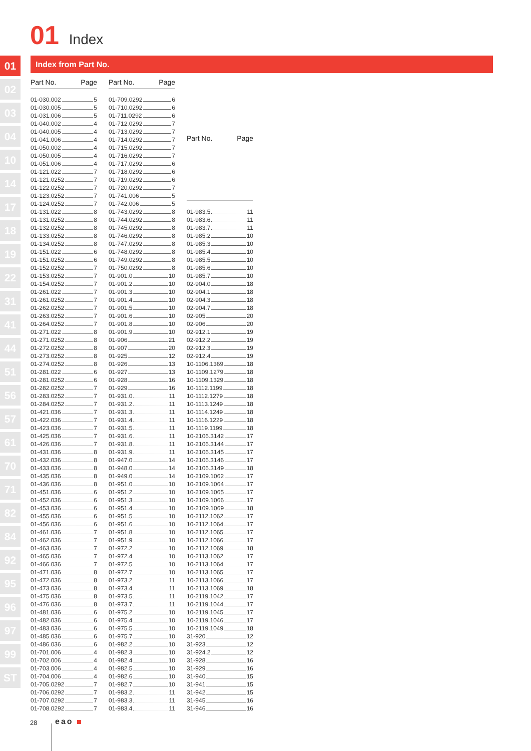01 Index
01
02
03
04
10
14
17
18
19
22
31
41
44
51
56
57
61
70
71
82
84
92
95
96
97
99
ST
Index from Part No.
| Part No. | Page |
| --- | --- |
| 01-030.002 5 | |
| 01-030.005 5 | |
| 01-031.006 5 | |
| 01-040.002 4 | |
| 01-040.005 4 | |
| 01-041.006 4 | |
| 01-050.002 4 | |
| 01-050.005 4 | |
| 01-051.006 4 | |
| 01-121.022 7 | |
| 01-121.0252 7 | |
| 01-122.0252 7 | |
| 01-123.0252 7 | |
| 01-124.0252 7 | |
| 01-131.022 8 | |
| 01-131.0252 8 | |
| 01-132.0252 8 | |
| 01-133.0252 8 | |
| 01-134.0252 8 | |
| 01-151.022 6 | |
| 01-151.0252 6 | |
| 01-152.0252 7 | |
| 01-153.0252 7 | |
| 01-154.0252 7 | |
| 01-261.022 7 | |
| 01-261.0252 7 | |
| 01-262.0252 7 | |
| 01-263.0252 7 | |
| 01-264.0252 7 | |
| 01-271.022 8 | |
| 01-271.0252 8 | |
| 01-272.0252 8 | |
| 01-273.0252 8 | |
| 01-274.0252 8 | |
| 01-281.022 6 | |
| 01-281.0252 6 | |
| 01-282.0252 7 | |
| 01-283.0252 7 | |
| 01-284.0252 7 | |
| 01-421.036 7 | |
| 01-422.036 7 | |
| 01-423.036 7 | |
| 01-425.036 7 | |
| 01-426.036 7 | |
| 01-431.036 8 | |
| 01-432.036 8 | |
| 01-433.036 8 | |
| 01-435.036 8 | |
| 01-436.036 8 | |
| 01-451.036 6 | |
| 01-452.036 6 | |
| 01-453.036 6 | |
| 01-455.036 6 | |
| 01-456.036 6 | |
| 01-461.036 7 | |
| 01-462.036 7 | |
| 01-463.036 7 | |
| 01-465.036 7 | |
| 01-466.036 7 | |
| 01-471.036 8 | |
| 01-472.036 8 | |
| 01-473.036 8 | |
| 01-475.036 8 | |
| 01-476.036 8 | |
| 01-481.036 6 | |
| 01-482.036 6 | |
| 01-483.036 6 | |
| 01-485.036 6 | |
| 01-486.036 6 | |
| 01-701.006 4 | |
| 01-702.006 4 | |
| 01-703.006 4 | |
| 01-704.006 4 | |
| 01-705.0292 7 | |
| 01-706.0292 7 | |
| 01-707.0292 7 | |
| 01-708.0292 7 | |
| Part No. | Page |
| --- | --- |
| 01-709.0292 6 | |
| 01-710.0292 6 | |
| 01-711.0292 6 | |
| 01-712.0292 7 | |
| 01-713.0292 7 | |
| 01-714.0292 7 | |
| 01-715.0292 7 | |
| 01-716.0292 7 | |
| 01-717.0292 6 | |
| 01-718.0292 6 | |
| 01-719.0292 6 | |
| 01-720.0292 7 | |
| 01-741.006 5 | |
| 01-742.006 5 | |
| 01-743.0292 8 | |
| 01-744.0292 8 | |
| 01-745.0292 8 | |
| 01-746.0292 8 | |
| 01-747.0292 8 | |
| 01-748.0292 8 | |
| 01-749.0292 8 | |
| 01-750.0292 8 | |
| 01-901.0 10 | |
| 01-901.2 10 | |
| 01-901.3 10 | |
| 01-901.4 10 | |
| 01-901.5 10 | |
| 01-901.6 10 | |
| 01-901.8 10 | |
| 01-901.9 10 | |
| 01-906 21 | |
| 01-907 20 | |
| 01-925 12 | |
| 01-926 13 | |
| 01-927 13 | |
| 01-928 16 | |
| 01-929 16 | |
| 01-931.0 11 | |
| 01-931.2 11 | |
| 01-931.3 11 | |
| 01-931.4 11 | |
| 01-931.5 11 | |
| 01-931.6 11 | |
| 01-931.8 11 | |
| 01-931.9 11 | |
| 01-947.0 14 | |
| 01-948.0 14 | |
| 01-949.0 14 | |
| 01-951.0 10 | |
| 01-951.2 10 | |
| 01-951.3 10 | |
| 01-951.4 10 | |
| 01-951.5 10 | |
| 01-951.6 10 | |
| 01-951.8 10 | |
| 01-951.9 10 | |
| 01-972.2 10 | |
| 01-972.4 10 | |
| 01-972.5 10 | |
| 01-972.7 10 | |
| 01-973.2 11 | |
| 01-973.4 11 | |
| 01-973.5 11 | |
| 01-973.7 11 | |
| 01-975.2 10 | |
| 01-975.4 10 | |
| 01-975.5 10 | |
| 01-975.7 10 | |
| 01-982.2 10 | |
| 01-982.3 10 | |
| 01-982.4 10 | |
| 01-982.5 10 | |
| 01-982.6 10 | |
| 01-982.7 10 | |
| 01-983.2 11 | |
| 01-983.3 11 | |
| 01-983.4 11 | |
| Part No. | Page |
| --- | --- |
| 01-983.5 11 | |
| 01-983.6 11 | |
| 01-983.7 11 | |
| 01-985.2 10 | |
| 01-985.3 10 | |
| 01-985.4 10 | |
| 01-985.5 10 | |
| 01-985.6 10 | |
| 01-985.7 10 | |
| 02-904.0 18 | |
| 02-904.1 18 | |
| 02-904.3 18 | |
| 02-904.7 18 | |
| 02-905 20 | |
| 02-906 20 | |
| 02-912.1 19 | |
| 02-912.2 19 | |
| 02-912.3 19 | |
| 02-912.4 19 | |
| 10-1106.1369 18 | |
| 10-1109.1279 18 | |
| 10-1109.1329 18 | |
| 10-1112.1199 18 | |
| 10-1112.1279 18 | |
| 10-1113.1249 18 | |
| 10-1114.1249 18 | |
| 10-1116.1229 18 | |
| 10-1119.1199 18 | |
| 10-2106.3142 17 | |
| 10-2106.3144 17 | |
| 10-2106.3145 17 | |
| 10-2106.3146 17 | |
| 10-2106.3149 18 | |
| 10-2109.1062 17 | |
| 10-2109.1064 17 | |
| 10-2109.1065 17 | |
| 10-2109.1066 17 | |
| 10-2109.1069 18 | |
| 10-2112.1062 17 | |
| 10-2112.1064 17 | |
| 10-2112.1065 17 | |
| 10-2112.1066 17 | |
| 10-2112.1069 18 | |
| 10-2113.1062 17 | |
| 10-2113.1064 17 | |
| 10-2113.1065 17 | |
| 10-2113.1066 17 | |
| 10-2113.1069 18 | |
| 10-2119.1042 17 | |
| 10-2119.1044 17 | |
| 10-2119.1045 17 | |
| 10-2119.1046 17 | |
| 10-2119.1049 18 | |
| 31-920 12 | |
| 31-923 12 | |
| 31-924.2 12 | |
| 31-928 16 | |
| 31-929 16 | |
| 31-940 15 | |
| 31-941 15 | |
| 31-942 15 | |
| 31-945 16 | |
| 31-946 16 | |
28 eao